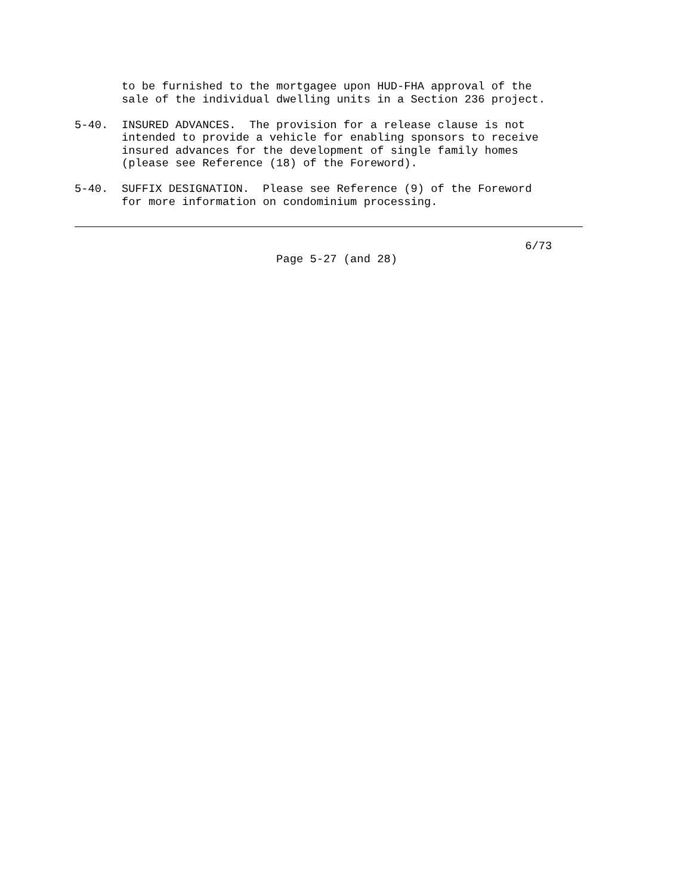to be furnished to the mortgagee upon HUD-FHA approval of the
       sale of the individual dwelling units in a Section 236 project.

5-40.  INSURED ADVANCES.  The provision for a release clause is not
       intended to provide a vehicle for enabling sponsors to receive
       insured advances for the development of single family homes
       (please see Reference (18) of the Foreword).

5-40.  SUFFIX DESIGNATION.  Please see Reference (9) of the Foreword
       for more information on condominium processing.
                                                                   6/73
                              Page 5-27 (and 28)